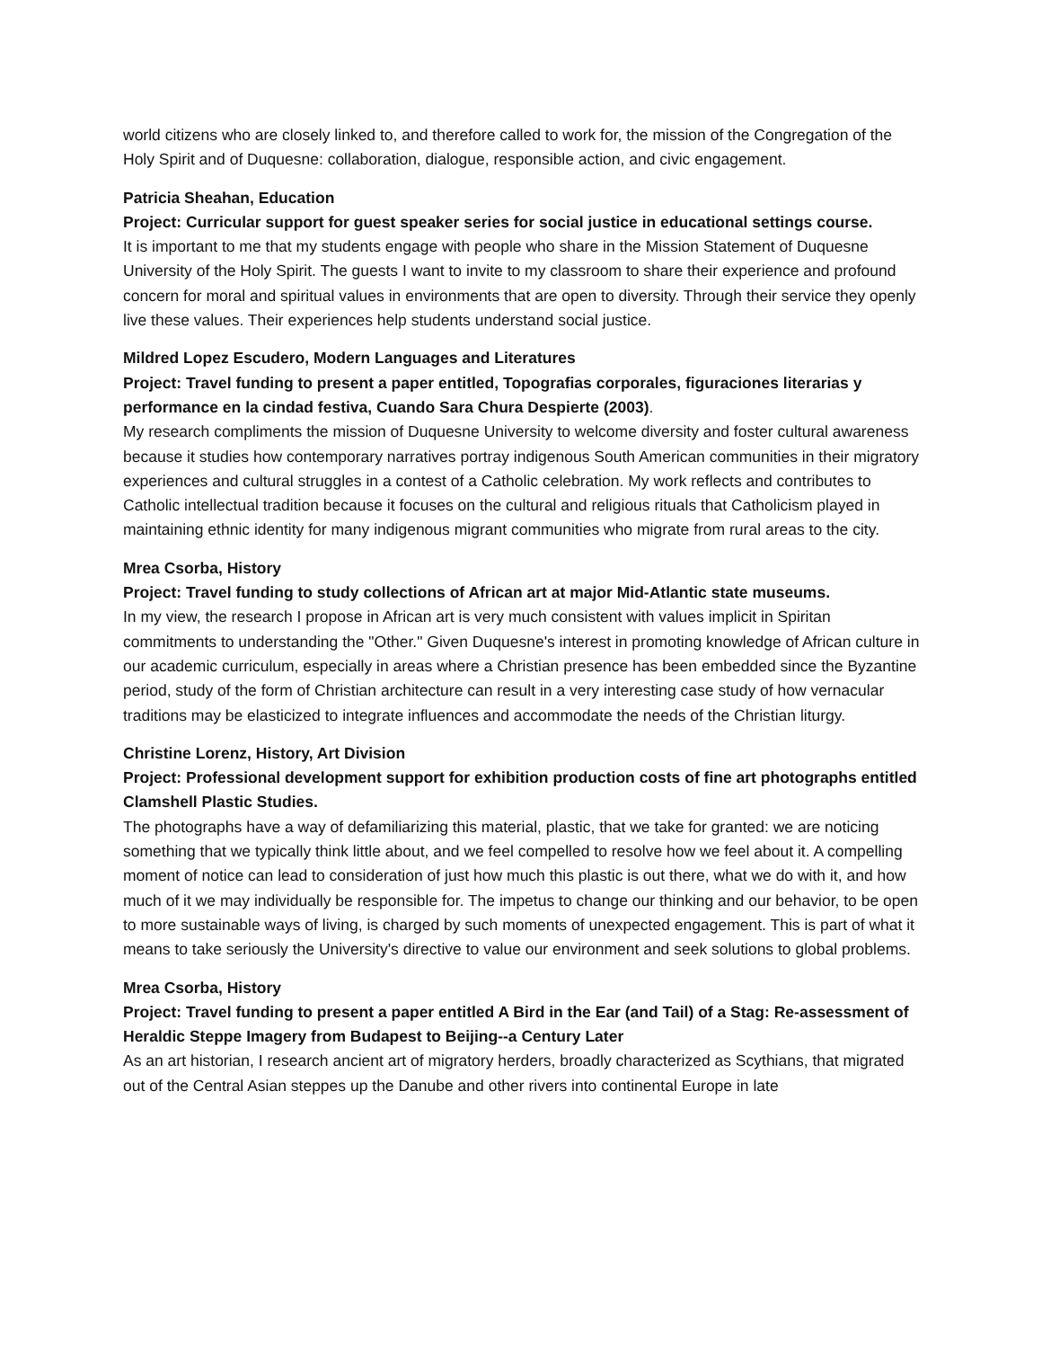world citizens who are closely linked to, and therefore called to work for, the mission of the Congregation of the Holy Spirit and of Duquesne: collaboration, dialogue, responsible action, and civic engagement.
Patricia Sheahan, Education
Project: Curricular support for guest speaker series for social justice in educational settings course.
It is important to me that my students engage with people who share in the Mission Statement of Duquesne University of the Holy Spirit. The guests I want to invite to my classroom to share their experience and profound concern for moral and spiritual values in environments that are open to diversity. Through their service they openly live these values. Their experiences help students understand social justice.
Mildred Lopez Escudero, Modern Languages and Literatures
Project: Travel funding to present a paper entitled, Topografias corporales, figuraciones literarias y performance en la cindad festiva, Cuando Sara Chura Despierte (2003).
My research compliments the mission of Duquesne University to welcome diversity and foster cultural awareness because it studies how contemporary narratives portray indigenous South American communities in their migratory experiences and cultural struggles in a contest of a Catholic celebration. My work reflects and contributes to Catholic intellectual tradition because it focuses on the cultural and religious rituals that Catholicism played in maintaining ethnic identity for many indigenous migrant communities who migrate from rural areas to the city.
Mrea Csorba, History
Project: Travel funding to study collections of African art at major Mid-Atlantic state museums.
In my view, the research I propose in African art is very much consistent with values implicit in Spiritan commitments to understanding the "Other." Given Duquesne's interest in promoting knowledge of African culture in our academic curriculum, especially in areas where a Christian presence has been embedded since the Byzantine period, study of the form of Christian architecture can result in a very interesting case study of how vernacular traditions may be elasticized to integrate influences and accommodate the needs of the Christian liturgy.
Christine Lorenz, History, Art Division
Project: Professional development support for exhibition production costs of fine art photographs entitled Clamshell Plastic Studies.
The photographs have a way of defamiliarizing this material, plastic, that we take for granted: we are noticing something that we typically think little about, and we feel compelled to resolve how we feel about it. A compelling moment of notice can lead to consideration of just how much this plastic is out there, what we do with it, and how much of it we may individually be responsible for. The impetus to change our thinking and our behavior, to be open to more sustainable ways of living, is charged by such moments of unexpected engagement. This is part of what it means to take seriously the University's directive to value our environment and seek solutions to global problems.
Mrea Csorba, History
Project: Travel funding to present a paper entitled A Bird in the Ear (and Tail) of a Stag: Re-assessment of Heraldic Steppe Imagery from Budapest to Beijing--a Century Later
As an art historian, I research ancient art of migratory herders, broadly characterized as Scythians, that migrated out of the Central Asian steppes up the Danube and other rivers into continental Europe in late